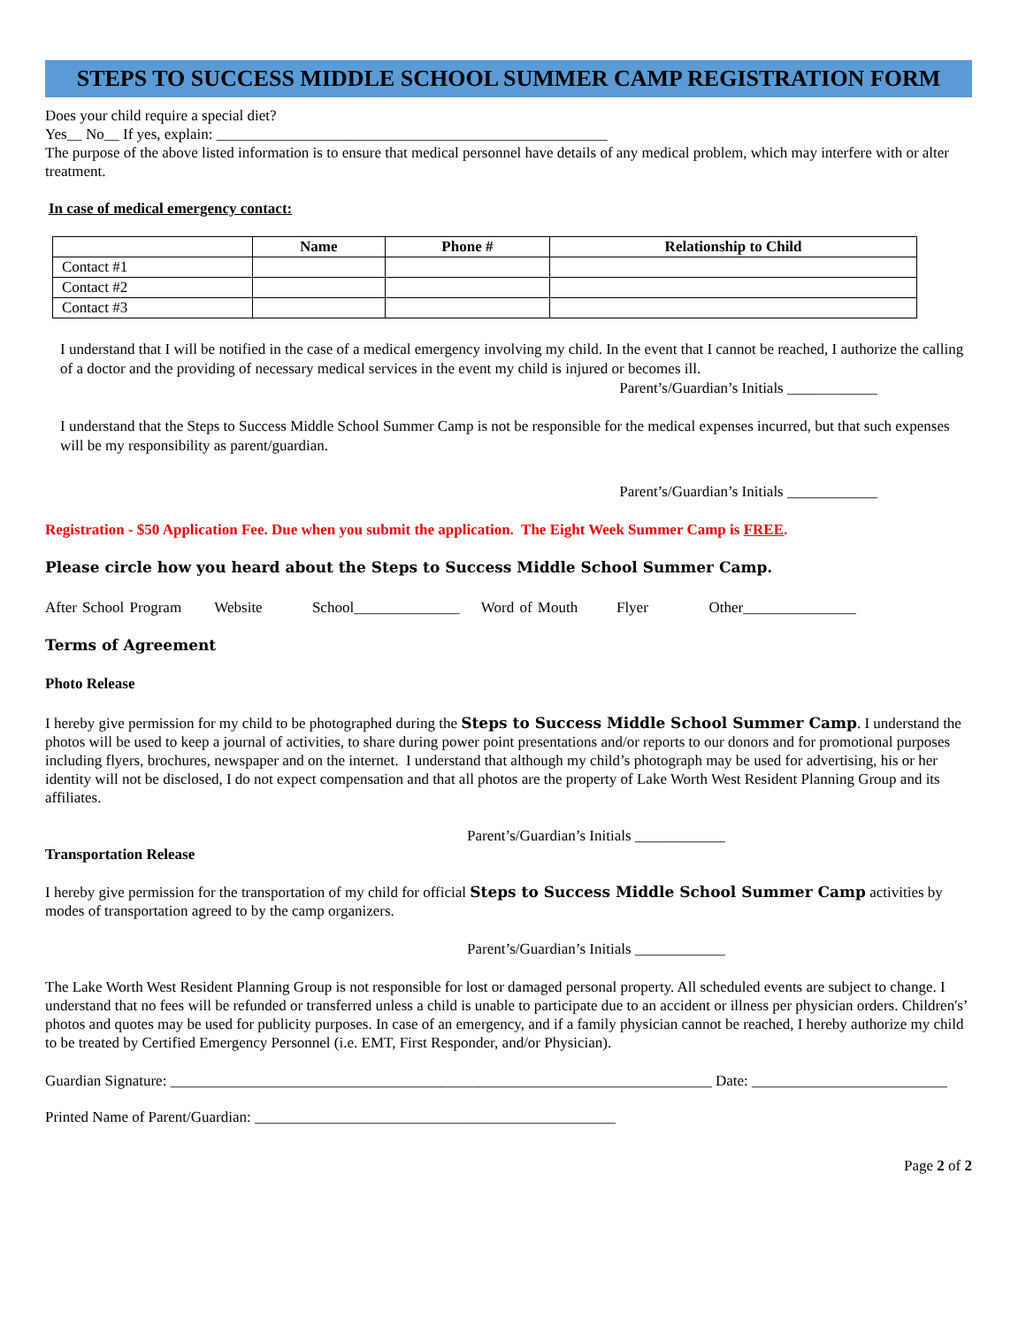STEPS TO SUCCESS MIDDLE SCHOOL SUMMER CAMP REGISTRATION FORM
Does your child require a special diet?
Yes__ No__ If yes, explain: ____________________________________________________
The purpose of the above listed information is to ensure that medical personnel have details of any medical problem, which may interfere with or alter treatment.
In case of medical emergency contact:
| | Name | Phone # | Relationship to Child |
| --- | --- | --- | --- |
| Contact #1 | | | |
| Contact #2 | | | |
| Contact #3 | | | |
I understand that I will be notified in the case of a medical emergency involving my child. In the event that I cannot be reached, I authorize the calling of a doctor and the providing of necessary medical services in the event my child is injured or becomes ill.
Parent’s/Guardian’s Initials ____________
I understand that the Steps to Success Middle School Summer Camp is not be responsible for the medical expenses incurred, but that such expenses will be my responsibility as parent/guardian.
Parent’s/Guardian’s Initials ____________
Registration - $50 Application Fee. Due when you submit the application. The Eight Week Summer Camp is FREE.
Please circle how you heard about the Steps to Success Middle School Summer Camp.
After School Program Website School______________ Word of Mouth Flyer Other_______________
Terms of Agreement
Photo Release
I hereby give permission for my child to be photographed during the Steps to Success Middle School Summer Camp. I understand the photos will be used to keep a journal of activities, to share during power point presentations and/or reports to our donors and for promotional purposes including flyers, brochures, newspaper and on the internet. I understand that although my child’s photograph may be used for advertising, his or her identity will not be disclosed, I do not expect compensation and that all photos are the property of Lake Worth West Resident Planning Group and its affiliates.
Parent’s/Guardian’s Initials ____________
Transportation Release
I hereby give permission for the transportation of my child for official Steps to Success Middle School Summer Camp activities by modes of transportation agreed to by the camp organizers.
Parent’s/Guardian’s Initials ____________
The Lake Worth West Resident Planning Group is not responsible for lost or damaged personal property. All scheduled events are subject to change. I understand that no fees will be refunded or transferred unless a child is unable to participate due to an accident or illness per physician orders. Children's’ photos and quotes may be used for publicity purposes. In case of an emergency, and if a family physician cannot be reached, I hereby authorize my child to be treated by Certified Emergency Personnel (i.e. EMT, First Responder, and/or Physician).
Guardian Signature: ________________________________________________________________________ Date: __________________________
Printed Name of Parent/Guardian: ________________________________________________
Page 2 of 2